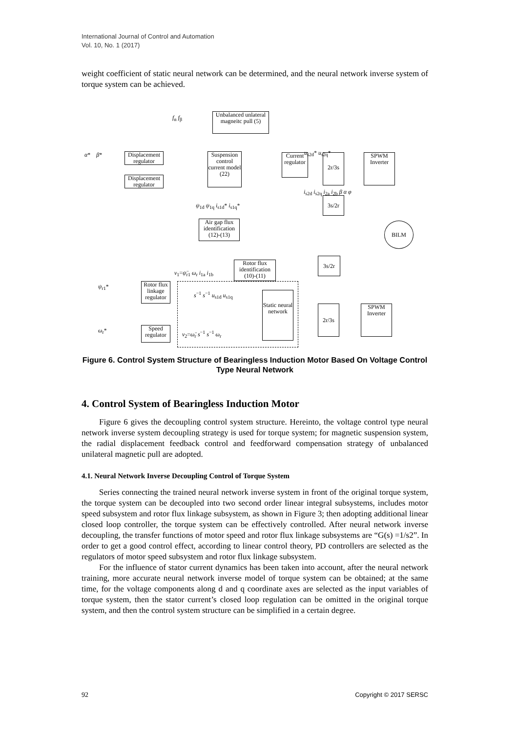International Journal of Control and Automation
Vol. 10, No. 1 (2017)
weight coefficient of static neural network can be determined, and the neural network inverse system of torque system can be achieved.
Unbalanced unlateral magneitc pull (5)
Displacement regulator
Displacement regulator
Suspension control current model (22)
Current regulator
2r/3s
SPWM Inverter
3s/2r
Air gap flux identification (12)-(13)
BILM
Rotor flux identification (10)-(11)
3s/2r
Rotor flux linkage regulator
Static neural network
2r/3s
SPWM Inverter
Speed regulator
α* β*
ψ<sub>r1</sub>*
ω<sub>r</sub>*
f<sub>α</sub> f<sub>β</sub>
u<sub>s2d</sub>* u<sub>s2q</sub>*
i<sub>s2d</sub> i<sub>s2q</sub> i<sub>2a</sub> i<sub>2b</sub> β α φ
ψ<sub>1d</sub> ψ<sub>1q</sub> i<sub>s1d</sub>* i<sub>s1q</sub>*
v<sub>1</sub>=ψ̈<sub>r1</sub> ω<sub>r</sub> i<sub>1a</sub> i<sub>1b</sub>
s<sup>−1</sup> s<sup>−1</sup> u<sub>s1d</sub> u<sub>s1q</sub>
v<sub>2</sub>=ω̈<sub>r</sub> s<sup>−1</sup> s<sup>−1</sup> ω<sub>r</sub>
Figure 6. Control System Structure of Bearingless Induction Motor Based On Voltage Control Type Neural Network
4. Control System of Bearingless Induction Motor
Figure 6 gives the decoupling control system structure. Hereinto, the voltage control type neural network inverse system decoupling strategy is used for torque system; for magnetic suspension system, the radial displacement feedback control and feedforward compensation strategy of unbalanced unilateral magnetic pull are adopted.
4.1. Neural Network Inverse Decoupling Control of Torque System
Series connecting the trained neural network inverse system in front of the original torque system, the torque system can be decoupled into two second order linear integral subsystems, includes motor speed subsystem and rotor flux linkage subsystem, as shown in Figure 3; then adopting additional linear closed loop controller, the torque system can be effectively controlled. After neural network inverse decoupling, the transfer functions of motor speed and rotor flux linkage subsystems are “G(s) =1/s2”. In order to get a good control effect, according to linear control theory, PD controllers are selected as the regulators of motor speed subsystem and rotor flux linkage subsystem.
For the influence of stator current dynamics has been taken into account, after the neural network training, more accurate neural network inverse model of torque system can be obtained; at the same time, for the voltage components along d and q coordinate axes are selected as the input variables of torque system, then the stator current’s closed loop regulation can be omitted in the original torque system, and then the control system structure can be simplified in a certain degree.
92 Copyright © 2017 SERSC